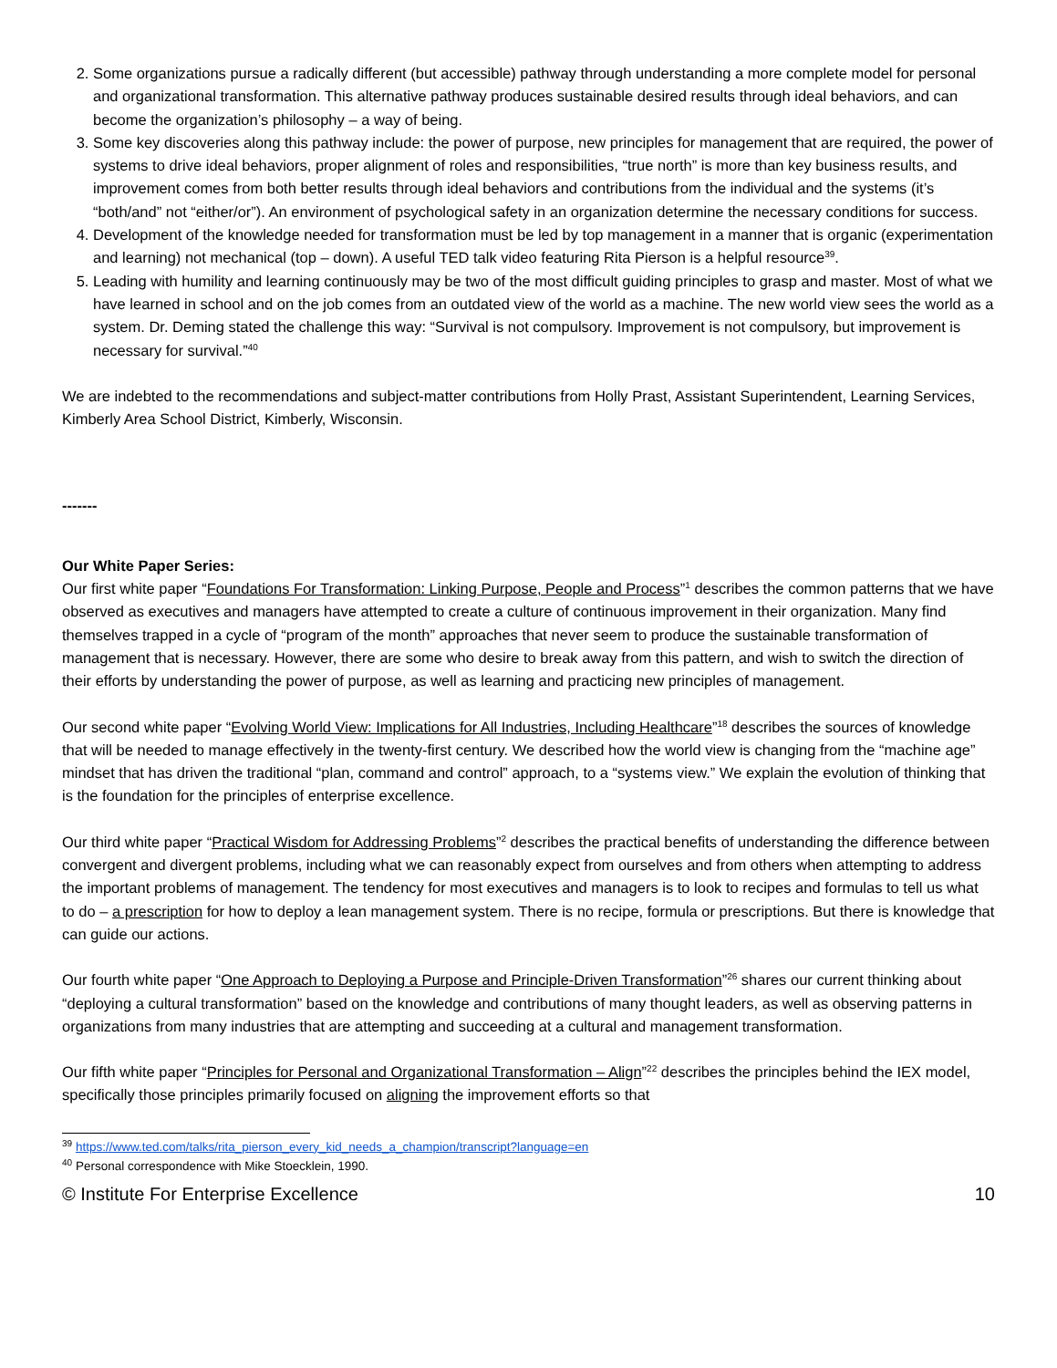2. Some organizations pursue a radically different (but accessible) pathway through understanding a more complete model for personal and organizational transformation. This alternative pathway produces sustainable desired results through ideal behaviors, and can become the organization’s philosophy – a way of being.
3. Some key discoveries along this pathway include: the power of purpose, new principles for management that are required, the power of systems to drive ideal behaviors, proper alignment of roles and responsibilities, “true north” is more than key business results, and improvement comes from both better results through ideal behaviors and contributions from the individual and the systems (it’s “both/and” not “either/or”). An environment of psychological safety in an organization determine the necessary conditions for success.
4. Development of the knowledge needed for transformation must be led by top management in a manner that is organic (experimentation and learning) not mechanical (top – down). A useful TED talk video featuring Rita Pierson is a helpful resource<sup>39</sup>.
5. Leading with humility and learning continuously may be two of the most difficult guiding principles to grasp and master. Most of what we have learned in school and on the job comes from an outdated view of the world as a machine. The new world view sees the world as a system. Dr. Deming stated the challenge this way: “Survival is not compulsory. Improvement is not compulsory, but improvement is necessary for survival.”<sup>40</sup>
We are indebted to the recommendations and subject-matter contributions from Holly Prast, Assistant Superintendent, Learning Services, Kimberly Area School District, Kimberly, Wisconsin.
-------
Our White Paper Series:
Our first white paper “Foundations For Transformation: Linking Purpose, People and Process”<sup>1</sup> describes the common patterns that we have observed as executives and managers have attempted to create a culture of continuous improvement in their organization. Many find themselves trapped in a cycle of “program of the month” approaches that never seem to produce the sustainable transformation of management that is necessary. However, there are some who desire to break away from this pattern, and wish to switch the direction of their efforts by understanding the power of purpose, as well as learning and practicing new principles of management.
Our second white paper “Evolving World View: Implications for All Industries, Including Healthcare”<sup>18</sup> describes the sources of knowledge that will be needed to manage effectively in the twenty-first century. We described how the world view is changing from the “machine age” mindset that has driven the traditional “plan, command and control” approach, to a “systems view.” We explain the evolution of thinking that is the foundation for the principles of enterprise excellence.
Our third white paper “Practical Wisdom for Addressing Problems”<sup>2</sup> describes the practical benefits of understanding the difference between convergent and divergent problems, including what we can reasonably expect from ourselves and from others when attempting to address the important problems of management. The tendency for most executives and managers is to look to recipes and formulas to tell us what to do – a prescription for how to deploy a lean management system. There is no recipe, formula or prescriptions. But there is knowledge that can guide our actions.
Our fourth white paper “One Approach to Deploying a Purpose and Principle-Driven Transformation”<sup>26</sup> shares our current thinking about “deploying a cultural transformation” based on the knowledge and contributions of many thought leaders, as well as observing patterns in organizations from many industries that are attempting and succeeding at a cultural and management transformation.
Our fifth white paper “Principles for Personal and Organizational Transformation – Align”<sup>22</sup> describes the principles behind the IEX model, specifically those principles primarily focused on aligning the improvement efforts so that
<sup>39</sup> https://www.ted.com/talks/rita_pierson_every_kid_needs_a_champion/transcript?language=en
<sup>40</sup> Personal correspondence with Mike Stoecklein, 1990.
© Institute For Enterprise Excellence 10